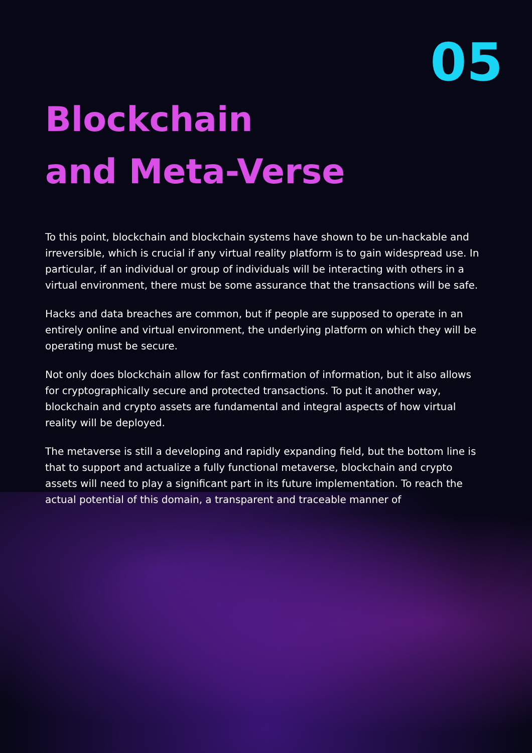05
Blockchain
and Meta-Verse
To this point, blockchain and blockchain systems have shown to be un-hackable and irreversible, which is crucial if any virtual reality platform is to gain widespread use. In particular, if an individual or group of individuals will be interacting with others in a virtual environment, there must be some assurance that the transactions will be safe.
Hacks and data breaches are common, but if people are supposed to operate in an entirely online and virtual environment, the underlying platform on which they will be operating must be secure.
Not only does blockchain allow for fast confirmation of information, but it also allows for cryptographically secure and protected transactions. To put it another way, blockchain and crypto assets are fundamental and integral aspects of how virtual reality will be deployed.
The metaverse is still a developing and rapidly expanding field, but the bottom line is that to support and actualize a fully functional metaverse, blockchain and crypto assets will need to play a significant part in its future implementation. To reach the actual potential of this domain, a transparent and traceable manner of